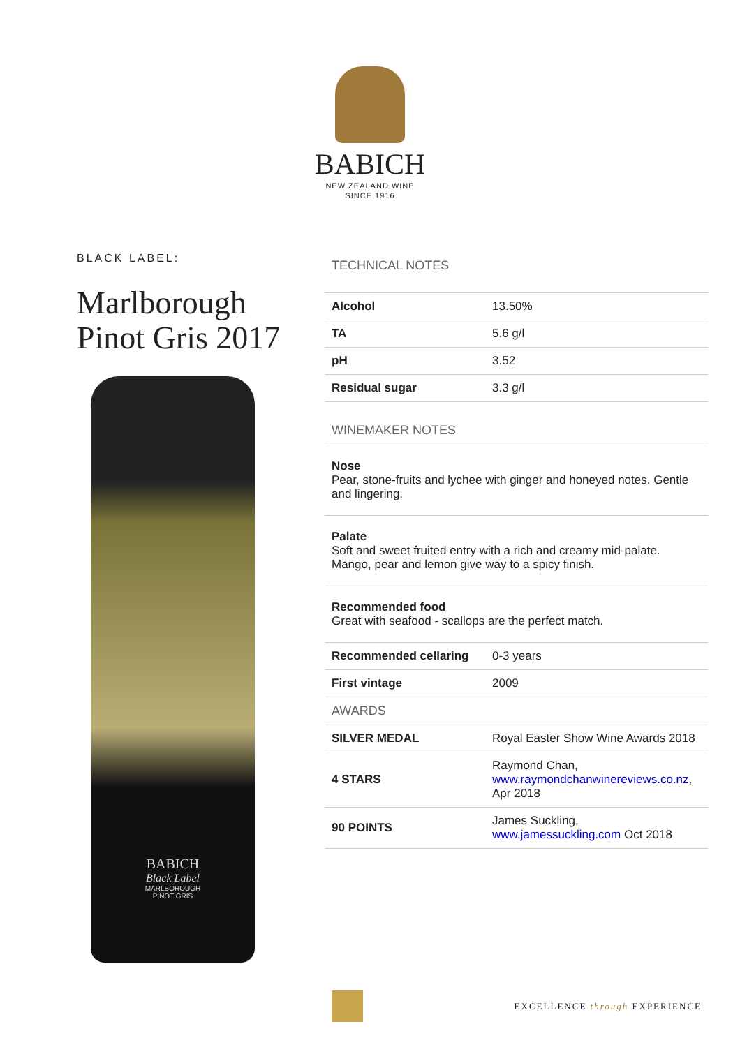BABICH
NEW ZEALAND WINE
SINCE 1916
BLACK LABEL:
Marlborough
Pinot Gris 2017
BABICH
Black Label
MARLBOROUGH
PINOT GRIS
TECHNICAL NOTES
| Alcohol | 13.50% |
| TA | 5.6 g/l |
| pH | 3.52 |
| Residual sugar | 3.3 g/l |
WINEMAKER NOTES
Nose
Pear, stone-fruits and lychee with ginger and honeyed notes. Gentle and lingering.
Palate
Soft and sweet fruited entry with a rich and creamy mid-palate. Mango, pear and lemon give way to a spicy finish.
Recommended food
Great with seafood - scallops are the perfect match.
| Recommended cellaring | 0-3 years |
| First vintage | 2009 |
| AWARDS | |
| SILVER MEDAL | Royal Easter Show Wine Awards 2018 |
| 4 STARS | Raymond Chan, www.raymondchanwinereviews.co.nz , Apr 2018 |
| 90 POINTS | James Suckling, www.jamessuckling.com Oct 2018 |
EXCELLENCE through EXPERIENCE